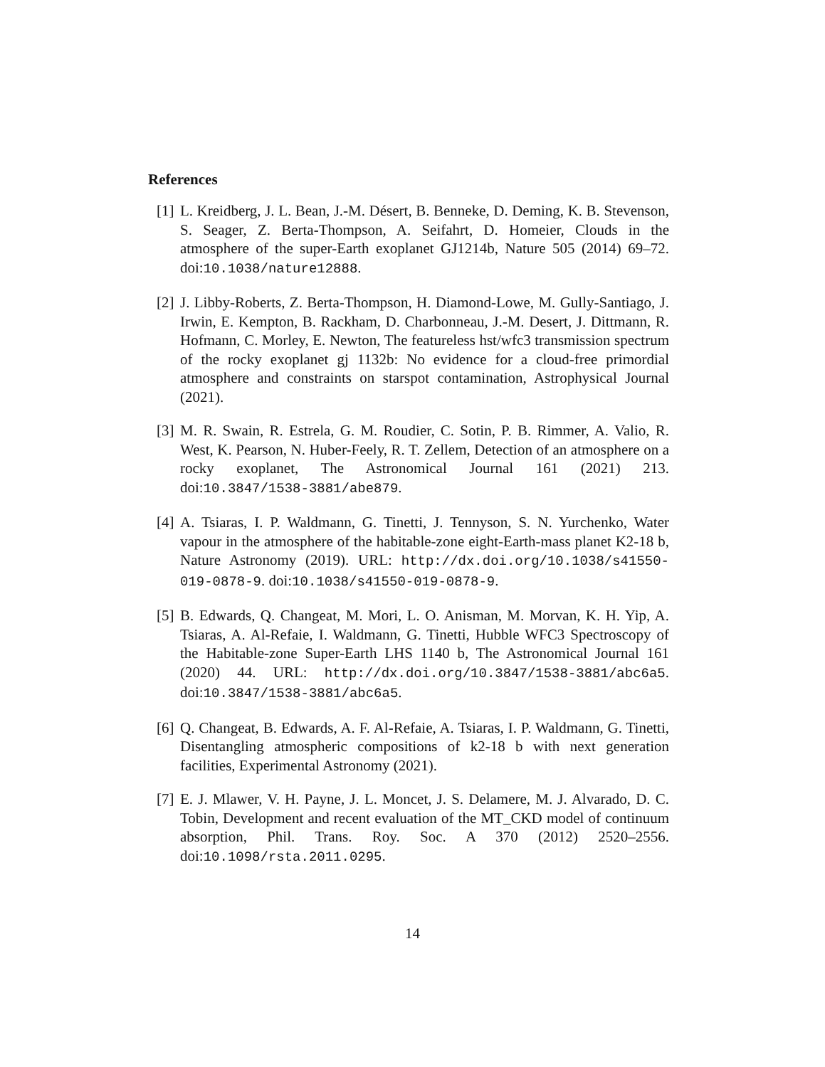References
[1] L. Kreidberg, J. L. Bean, J.-M. Désert, B. Benneke, D. Deming, K. B. Stevenson, S. Seager, Z. Berta-Thompson, A. Seifahrt, D. Homeier, Clouds in the atmosphere of the super-Earth exoplanet GJ1214b, Nature 505 (2014) 69–72. doi:10.1038/nature12888.
[2] J. Libby-Roberts, Z. Berta-Thompson, H. Diamond-Lowe, M. Gully-Santiago, J. Irwin, E. Kempton, B. Rackham, D. Charbonneau, J.-M. Desert, J. Dittmann, R. Hofmann, C. Morley, E. Newton, The featureless hst/wfc3 transmission spectrum of the rocky exoplanet gj 1132b: No evidence for a cloud-free primordial atmosphere and constraints on starspot contamination, Astrophysical Journal (2021).
[3] M. R. Swain, R. Estrela, G. M. Roudier, C. Sotin, P. B. Rimmer, A. Valio, R. West, K. Pearson, N. Huber-Feely, R. T. Zellem, Detection of an atmosphere on a rocky exoplanet, The Astronomical Journal 161 (2021) 213. doi:10.3847/1538-3881/abe879.
[4] A. Tsiaras, I. P. Waldmann, G. Tinetti, J. Tennyson, S. N. Yurchenko, Water vapour in the atmosphere of the habitable-zone eight-Earth-mass planet K2-18 b, Nature Astronomy (2019). URL: http://dx.doi.org/10.1038/s41550-019-0878-9. doi:10.1038/s41550-019-0878-9.
[5] B. Edwards, Q. Changeat, M. Mori, L. O. Anisman, M. Morvan, K. H. Yip, A. Tsiaras, A. Al-Refaie, I. Waldmann, G. Tinetti, Hubble WFC3 Spectroscopy of the Habitable-zone Super-Earth LHS 1140 b, The Astronomical Journal 161 (2020) 44. URL: http://dx.doi.org/10.3847/1538-3881/abc6a5. doi:10.3847/1538-3881/abc6a5.
[6] Q. Changeat, B. Edwards, A. F. Al-Refaie, A. Tsiaras, I. P. Waldmann, G. Tinetti, Disentangling atmospheric compositions of k2-18 b with next generation facilities, Experimental Astronomy (2021).
[7] E. J. Mlawer, V. H. Payne, J. L. Moncet, J. S. Delamere, M. J. Alvarado, D. C. Tobin, Development and recent evaluation of the MT_CKD model of continuum absorption, Phil. Trans. Roy. Soc. A 370 (2012) 2520–2556. doi:10.1098/rsta.2011.0295.
14